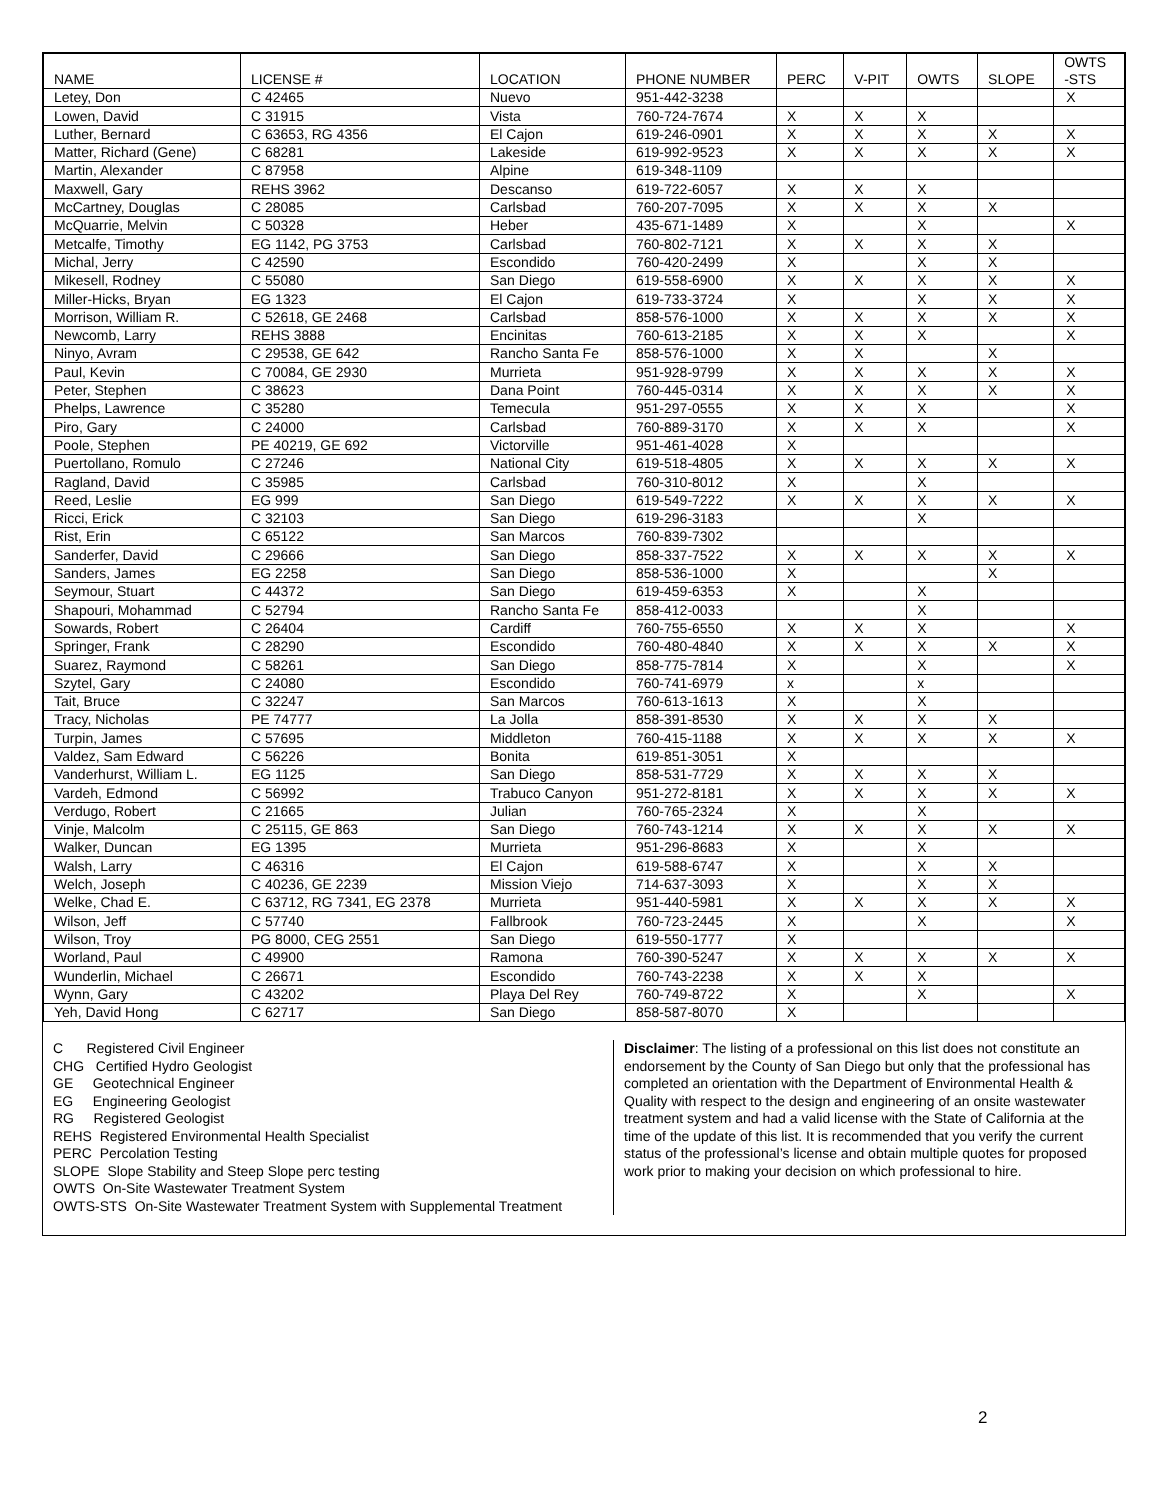| NAME | LICENSE # | LOCATION | PHONE NUMBER | PERC | V-PIT | OWTS | SLOPE | OWTS -STS |
| --- | --- | --- | --- | --- | --- | --- | --- | --- |
| Letey, Don | C 42465 | Nuevo | 951-442-3238 | | | | | X |
| Lowen, David | C 31915 | Vista | 760-724-7674 | X | X | X | | |
| Luther, Bernard | C 63653, RG 4356 | El Cajon | 619-246-0901 | X | X | X | X | X |
| Matter, Richard (Gene) | C 68281 | Lakeside | 619-992-9523 | X | X | X | X | X |
| Martin, Alexander | C 87958 | Alpine | 619-348-1109 | | | | | |
| Maxwell, Gary | REHS 3962 | Descanso | 619-722-6057 | X | X | X | | |
| McCartney, Douglas | C 28085 | Carlsbad | 760-207-7095 | X | X | X | X | |
| McQuarrie, Melvin | C 50328 | Heber | 435-671-1489 | X | | X | | X |
| Metcalfe, Timothy | EG 1142, PG 3753 | Carlsbad | 760-802-7121 | X | X | X | X | |
| Michal, Jerry | C 42590 | Escondido | 760-420-2499 | X | | X | X | |
| Mikesell, Rodney | C 55080 | San Diego | 619-558-6900 | X | X | X | X | X |
| Miller-Hicks, Bryan | EG 1323 | El Cajon | 619-733-3724 | X | | X | X | X |
| Morrison, William R. | C 52618, GE 2468 | Carlsbad | 858-576-1000 | X | X | X | X | X |
| Newcomb, Larry | REHS 3888 | Encinitas | 760-613-2185 | X | X | X | | X |
| Ninyo, Avram | C 29538, GE 642 | Rancho Santa Fe | 858-576-1000 | X | X | | X | |
| Paul, Kevin | C 70084, GE 2930 | Murrieta | 951-928-9799 | X | X | X | X | X |
| Peter, Stephen | C 38623 | Dana Point | 760-445-0314 | X | X | X | X | X |
| Phelps, Lawrence | C 35280 | Temecula | 951-297-0555 | X | X | X | | X |
| Piro, Gary | C 24000 | Carlsbad | 760-889-3170 | X | X | X | | X |
| Poole, Stephen | PE 40219, GE 692 | Victorville | 951-461-4028 | X | | | | |
| Puertollano, Romulo | C 27246 | National City | 619-518-4805 | X | X | X | X | X |
| Ragland, David | C 35985 | Carlsbad | 760-310-8012 | X | | X | | |
| Reed, Leslie | EG 999 | San Diego | 619-549-7222 | X | X | X | X | X |
| Ricci, Erick | C 32103 | San Diego | 619-296-3183 | | | X | | |
| Rist, Erin | C 65122 | San Marcos | 760-839-7302 | | | | | |
| Sanderfer, David | C 29666 | San Diego | 858-337-7522 | X | X | X | X | X |
| Sanders, James | EG 2258 | San Diego | 858-536-1000 | X | | | X | |
| Seymour, Stuart | C 44372 | San Diego | 619-459-6353 | X | | X | | |
| Shapouri, Mohammad | C 52794 | Rancho Santa Fe | 858-412-0033 | | | X | | |
| Sowards, Robert | C 26404 | Cardiff | 760-755-6550 | X | X | X | | X |
| Springer, Frank | C 28290 | Escondido | 760-480-4840 | X | X | X | X | X |
| Suarez, Raymond | C 58261 | San Diego | 858-775-7814 | X | | X | | X |
| Szytel, Gary | C 24080 | Escondido | 760-741-6979 | x | | x | | |
| Tait, Bruce | C 32247 | San Marcos | 760-613-1613 | X | | X | | |
| Tracy, Nicholas | PE 74777 | La Jolla | 858-391-8530 | X | X | X | X | |
| Turpin, James | C 57695 | Middleton | 760-415-1188 | X | X | X | X | X |
| Valdez, Sam Edward | C 56226 | Bonita | 619-851-3051 | X | | | | |
| Vanderhurst, William L. | EG 1125 | San Diego | 858-531-7729 | X | X | X | X | |
| Vardeh, Edmond | C 56992 | Trabuco Canyon | 951-272-8181 | X | X | X | X | X |
| Verdugo, Robert | C 21665 | Julian | 760-765-2324 | X | | X | | |
| Vinje, Malcolm | C 25115, GE 863 | San Diego | 760-743-1214 | X | X | X | X | X |
| Walker, Duncan | EG 1395 | Murrieta | 951-296-8683 | X | | X | | |
| Walsh, Larry | C 46316 | El Cajon | 619-588-6747 | X | | X | X | |
| Welch, Joseph | C 40236, GE 2239 | Mission Viejo | 714-637-3093 | X | | X | X | |
| Welke, Chad E. | C 63712, RG 7341, EG 2378 | Murrieta | 951-440-5981 | X | X | X | X | X |
| Wilson, Jeff | C 57740 | Fallbrook | 760-723-2445 | X | | X | | X |
| Wilson, Troy | PG 8000, CEG 2551 | San Diego | 619-550-1777 | X | | | | |
| Worland, Paul | C 49900 | Ramona | 760-390-5247 | X | X | X | X | X |
| Wunderlin, Michael | C 26671 | Escondido | 760-743-2238 | X | X | X | | |
| Wynn, Gary | C 43202 | Playa Del Rey | 760-749-8722 | X | | X | | X |
| Yeh, David Hong | C 62717 | San Diego | 858-587-8070 | X | | | | |
C Registered Civil Engineer
CHG Certified Hydro Geologist
GE Geotechnical Engineer
EG Engineering Geologist
RG Registered Geologist
REHS Registered Environmental Health Specialist
PERC Percolation Testing
SLOPE Slope Stability and Steep Slope perc testing
OWTS On-Site Wastewater Treatment System
OWTS-STS On-Site Wastewater Treatment System with Supplemental Treatment
Disclaimer: The listing of a professional on this list does not constitute an endorsement by the County of San Diego but only that the professional has completed an orientation with the Department of Environmental Health & Quality with respect to the design and engineering of an onsite wastewater treatment system and had a valid license with the State of California at the time of the update of this list. It is recommended that you verify the current status of the professional’s license and obtain multiple quotes for proposed work prior to making your decision on which professional to hire.
2